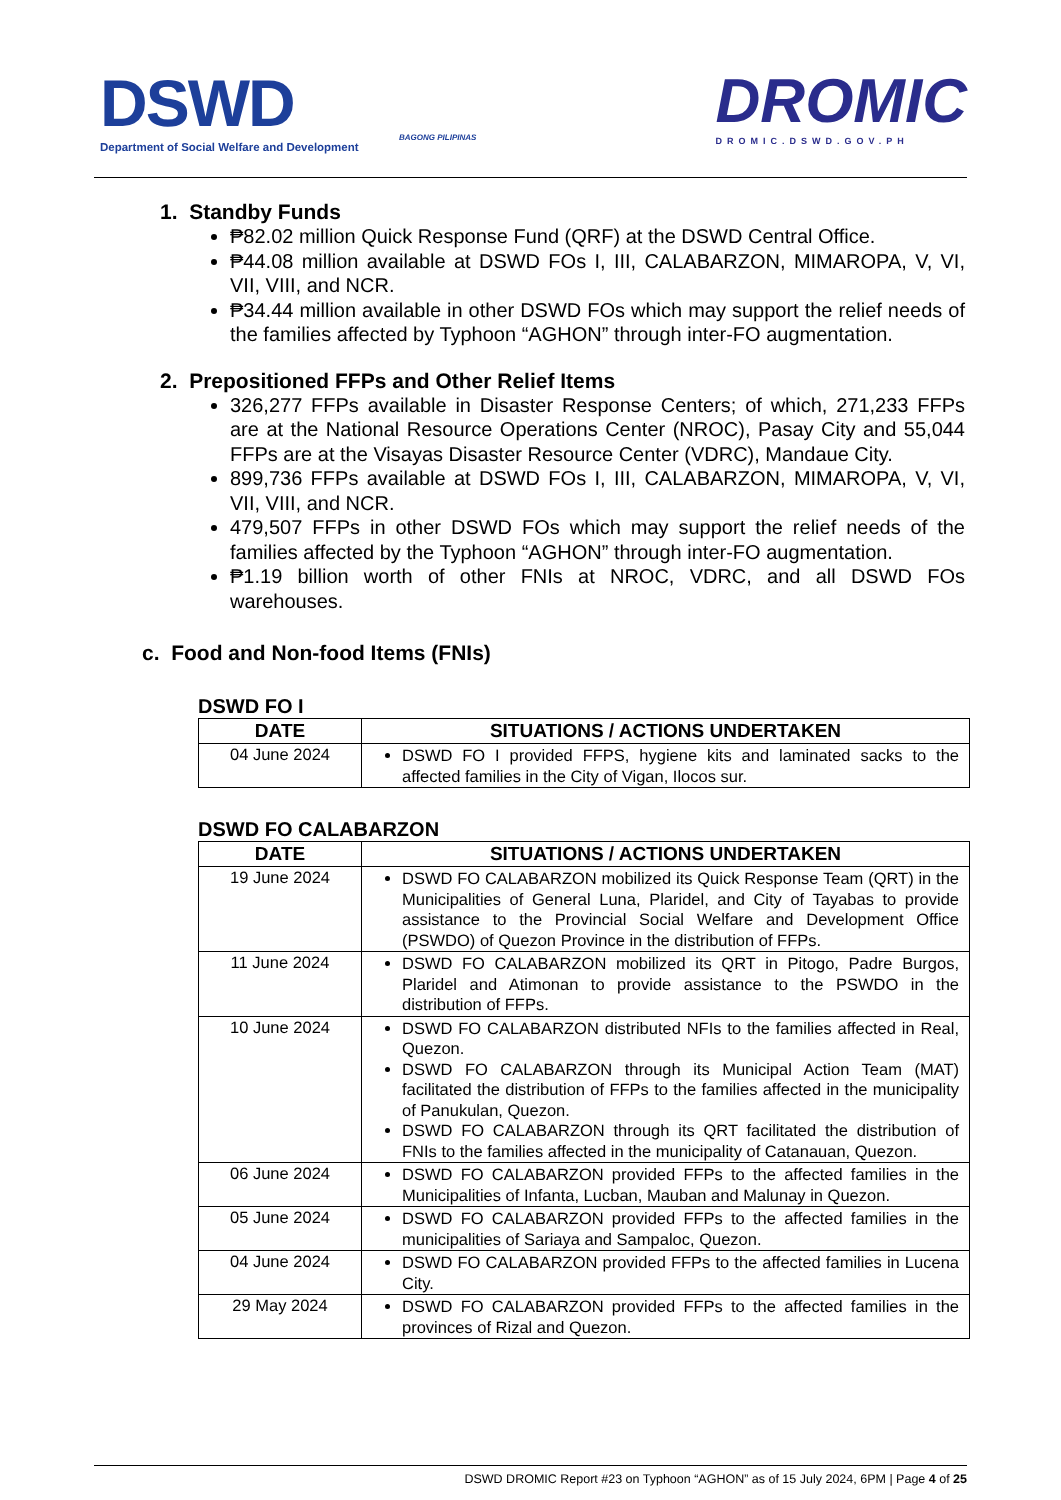DSWD
Department of Social Welfare and Development
BAGONG PILIPINAS
DROMIC
DROMIC.DSWD.GOV.PH
1. Standby Funds
₱82.02 million Quick Response Fund (QRF) at the DSWD Central Office.
₱44.08 million available at DSWD FOs I, III, CALABARZON, MIMAROPA, V, VI, VII, VIII, and NCR.
₱34.44 million available in other DSWD FOs which may support the relief needs of the families affected by Typhoon “AGHON” through inter-FO augmentation.
2. Prepositioned FFPs and Other Relief Items
326,277 FFPs available in Disaster Response Centers; of which, 271,233 FFPs are at the National Resource Operations Center (NROC), Pasay City and 55,044 FFPs are at the Visayas Disaster Resource Center (VDRC), Mandaue City.
899,736 FFPs available at DSWD FOs I, III, CALABARZON, MIMAROPA, V, VI, VII, VIII, and NCR.
479,507 FFPs in other DSWD FOs which may support the relief needs of the families affected by the Typhoon “AGHON” through inter-FO augmentation.
₱1.19 billion worth of other FNIs at NROC, VDRC, and all DSWD FOs warehouses.
c. Food and Non-food Items (FNIs)
DSWD FO I
| DATE | SITUATIONS / ACTIONS UNDERTAKEN |
| --- | --- |
| 04 June 2024 | DSWD FO I provided FFPS, hygiene kits and laminated sacks to the affected families in the City of Vigan, Ilocos sur. |
DSWD FO CALABARZON
| DATE | SITUATIONS / ACTIONS UNDERTAKEN |
| --- | --- |
| 19 June 2024 | DSWD FO CALABARZON mobilized its Quick Response Team (QRT) in the Municipalities of General Luna, Plaridel, and City of Tayabas to provide assistance to the Provincial Social Welfare and Development Office (PSWDO) of Quezon Province in the distribution of FFPs. |
| 11 June 2024 | DSWD FO CALABARZON mobilized its QRT in Pitogo, Padre Burgos, Plaridel and Atimonan to provide assistance to the PSWDO in the distribution of FFPs. |
| 10 June 2024 | DSWD FO CALABARZON distributed NFIs to the families affected in Real, Quezon. DSWD FO CALABARZON through its Municipal Action Team (MAT) facilitated the distribution of FFPs to the families affected in the municipality of Panukulan, Quezon. DSWD FO CALABARZON through its QRT facilitated the distribution of FNIs to the families affected in the municipality of Catanauan, Quezon. |
| 06 June 2024 | DSWD FO CALABARZON provided FFPs to the affected families in the Municipalities of Infanta, Lucban, Mauban and Malunay in Quezon. |
| 05 June 2024 | DSWD FO CALABARZON provided FFPs to the affected families in the municipalities of Sariaya and Sampaloc, Quezon. |
| 04 June 2024 | DSWD FO CALABARZON provided FFPs to the affected families in Lucena City. |
| 29 May 2024 | DSWD FO CALABARZON provided FFPs to the affected families in the provinces of Rizal and Quezon. |
DSWD DROMIC Report #23 on Typhoon “AGHON” as of 15 July 2024, 6PM | Page 4 of 25